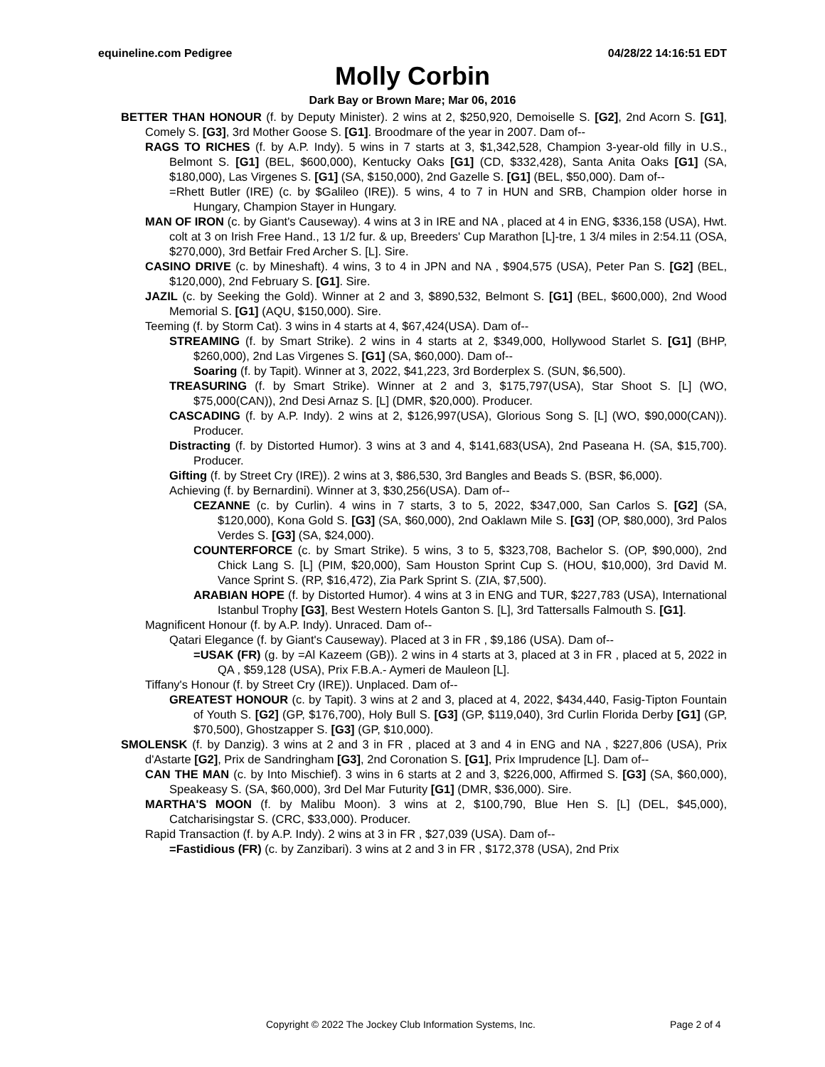equineline.com Pedigree 04/28/22 14:16:51 EDT
Molly Corbin
Dark Bay or Brown Mare; Mar 06, 2016
BETTER THAN HONOUR (f. by Deputy Minister). 2 wins at 2, $250,920, Demoiselle S. [G2], 2nd Acorn S. [G1], Comely S. [G3], 3rd Mother Goose S. [G1]. Broodmare of the year in 2007. Dam of--
RAGS TO RICHES (f. by A.P. Indy). 5 wins in 7 starts at 3, $1,342,528, Champion 3-year-old filly in U.S., Belmont S. [G1] (BEL, $600,000), Kentucky Oaks [G1] (CD, $332,428), Santa Anita Oaks [G1] (SA, $180,000), Las Virgenes S. [G1] (SA, $150,000), 2nd Gazelle S. [G1] (BEL, $50,000). Dam of--
=Rhett Butler (IRE) (c. by $Galileo (IRE)). 5 wins, 4 to 7 in HUN and SRB, Champion older horse in Hungary, Champion Stayer in Hungary.
MAN OF IRON (c. by Giant's Causeway). 4 wins at 3 in IRE and NA , placed at 4 in ENG, $336,158 (USA), Hwt. colt at 3 on Irish Free Hand., 13 1/2 fur. & up, Breeders' Cup Marathon [L]-tre, 1 3/4 miles in 2:54.11 (OSA, $270,000), 3rd Betfair Fred Archer S. [L]. Sire.
CASINO DRIVE (c. by Mineshaft). 4 wins, 3 to 4 in JPN and NA , $904,575 (USA), Peter Pan S. [G2] (BEL, $120,000), 2nd February S. [G1]. Sire.
JAZIL (c. by Seeking the Gold). Winner at 2 and 3, $890,532, Belmont S. [G1] (BEL, $600,000), 2nd Wood Memorial S. [G1] (AQU, $150,000). Sire.
Teeming (f. by Storm Cat). 3 wins in 4 starts at 4, $67,424(USA). Dam of--
STREAMING (f. by Smart Strike). 2 wins in 4 starts at 2, $349,000, Hollywood Starlet S. [G1] (BHP, $260,000), 2nd Las Virgenes S. [G1] (SA, $60,000). Dam of--
Soaring (f. by Tapit). Winner at 3, 2022, $41,223, 3rd Borderplex S. (SUN, $6,500).
TREASURING (f. by Smart Strike). Winner at 2 and 3, $175,797(USA), Star Shoot S. [L] (WO, $75,000(CAN)), 2nd Desi Arnaz S. [L] (DMR, $20,000). Producer.
CASCADING (f. by A.P. Indy). 2 wins at 2, $126,997(USA), Glorious Song S. [L] (WO, $90,000(CAN)). Producer.
Distracting (f. by Distorted Humor). 3 wins at 3 and 4, $141,683(USA), 2nd Paseana H. (SA, $15,700). Producer.
Gifting (f. by Street Cry (IRE)). 2 wins at 3, $86,530, 3rd Bangles and Beads S. (BSR, $6,000).
Achieving (f. by Bernardini). Winner at 3, $30,256(USA). Dam of--
CEZANNE (c. by Curlin). 4 wins in 7 starts, 3 to 5, 2022, $347,000, San Carlos S. [G2] (SA, $120,000), Kona Gold S. [G3] (SA, $60,000), 2nd Oaklawn Mile S. [G3] (OP, $80,000), 3rd Palos Verdes S. [G3] (SA, $24,000).
COUNTERFORCE (c. by Smart Strike). 5 wins, 3 to 5, $323,708, Bachelor S. (OP, $90,000), 2nd Chick Lang S. [L] (PIM, $20,000), Sam Houston Sprint Cup S. (HOU, $10,000), 3rd David M. Vance Sprint S. (RP, $16,472), Zia Park Sprint S. (ZIA, $7,500).
ARABIAN HOPE (f. by Distorted Humor). 4 wins at 3 in ENG and TUR, $227,783 (USA), International Istanbul Trophy [G3], Best Western Hotels Ganton S. [L], 3rd Tattersalls Falmouth S. [G1].
Magnificent Honour (f. by A.P. Indy). Unraced. Dam of--
Qatari Elegance (f. by Giant's Causeway). Placed at 3 in FR , $9,186 (USA). Dam of--
=USAK (FR) (g. by =Al Kazeem (GB)). 2 wins in 4 starts at 3, placed at 3 in FR , placed at 5, 2022 in QA , $59,128 (USA), Prix F.B.A.- Aymeri de Mauleon [L].
Tiffany's Honour (f. by Street Cry (IRE)). Unplaced. Dam of--
GREATEST HONOUR (c. by Tapit). 3 wins at 2 and 3, placed at 4, 2022, $434,440, Fasig-Tipton Fountain of Youth S. [G2] (GP, $176,700), Holy Bull S. [G3] (GP, $119,040), 3rd Curlin Florida Derby [G1] (GP, $70,500), Ghostzapper S. [G3] (GP, $10,000).
SMOLENSK (f. by Danzig). 3 wins at 2 and 3 in FR , placed at 3 and 4 in ENG and NA , $227,806 (USA), Prix d'Astarte [G2], Prix de Sandringham [G3], 2nd Coronation S. [G1], Prix Imprudence [L]. Dam of--
CAN THE MAN (c. by Into Mischief). 3 wins in 6 starts at 2 and 3, $226,000, Affirmed S. [G3] (SA, $60,000), Speakeasy S. (SA, $60,000), 3rd Del Mar Futurity [G1] (DMR, $36,000). Sire.
MARTHA'S MOON (f. by Malibu Moon). 3 wins at 2, $100,790, Blue Hen S. [L] (DEL, $45,000), Catcharisingstar S. (CRC, $33,000). Producer.
Rapid Transaction (f. by A.P. Indy). 2 wins at 3 in FR , $27,039 (USA). Dam of--
=Fastidious (FR) (c. by Zanzibari). 3 wins at 2 and 3 in FR , $172,378 (USA), 2nd Prix
Copyright © 2022 The Jockey Club Information Systems, Inc. Page 2 of 4